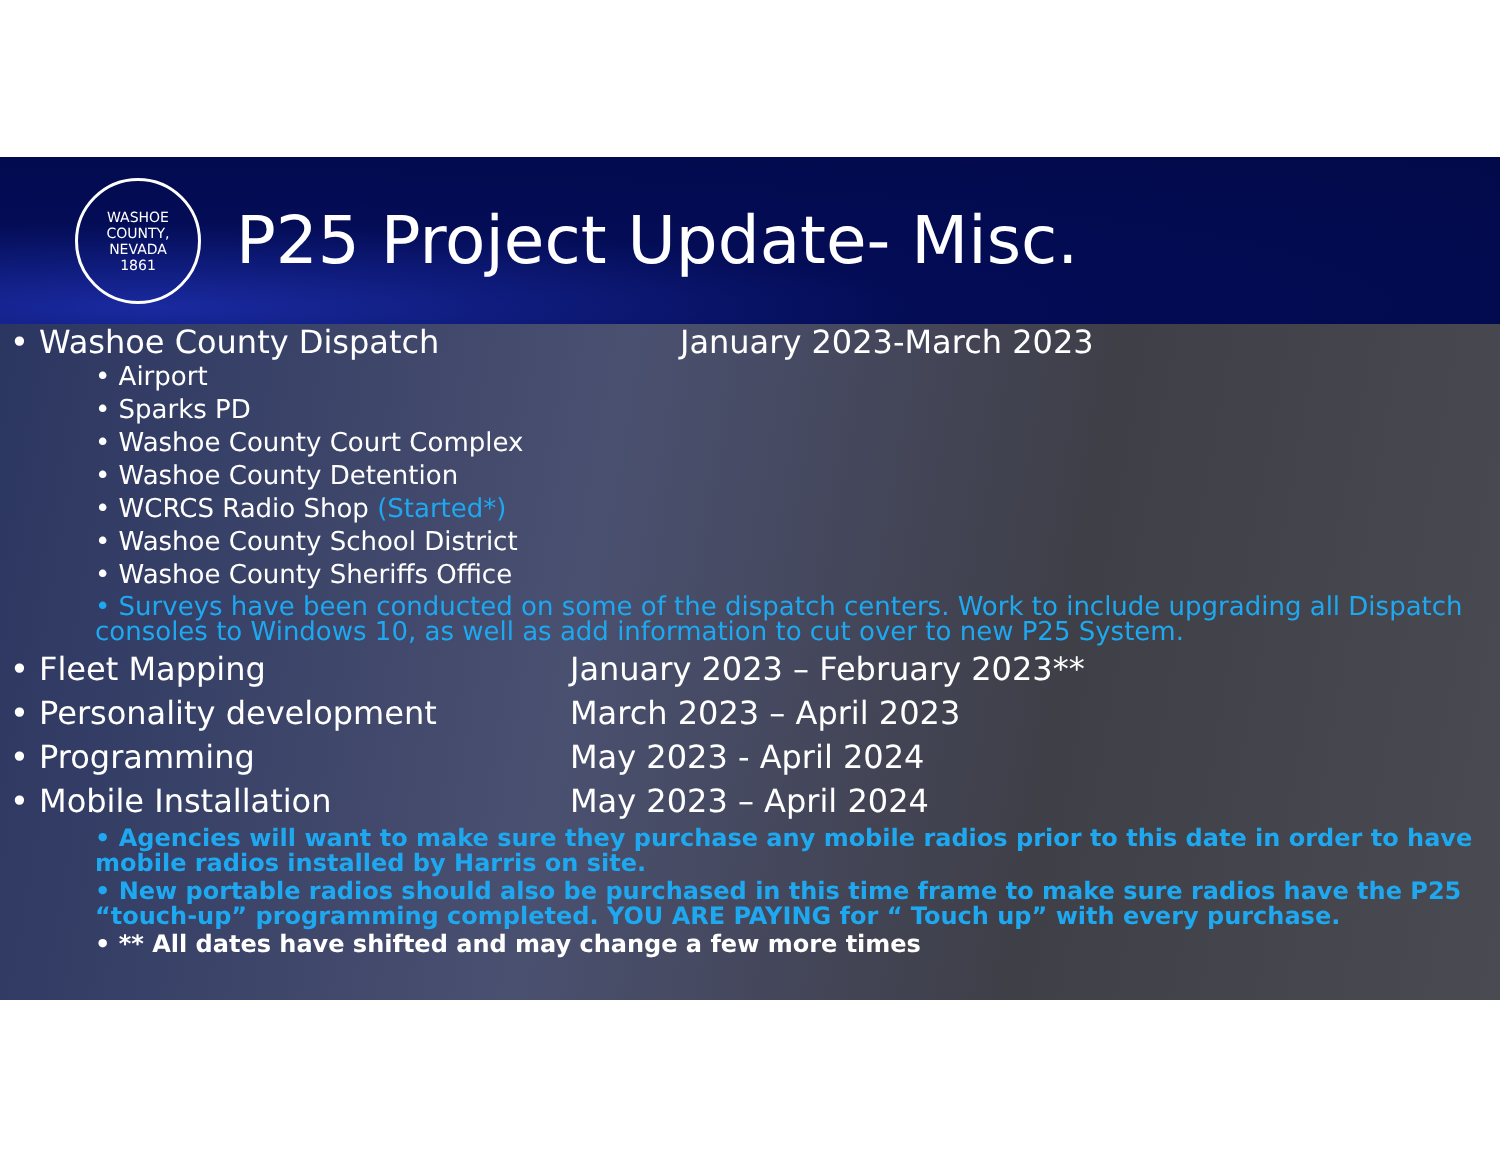WASHOE COUNTY, NEVADA
1861
P25 Project Update- Misc.
• Washoe County Dispatch January 2023-March 2023
• Airport
• Sparks PD
• Washoe County Court Complex
• Washoe County Detention
• WCRCS Radio Shop (Started*)
• Washoe County School District
• Washoe County Sheriffs Office
• Surveys have been conducted on some of the dispatch centers. Work to include upgrading all Dispatch consoles to Windows 10, as well as add information to cut over to new P25 System.
• Fleet Mapping January 2023 – February 2023**
• Personality development March 2023 – April 2023
• Programming May 2023 - April 2024
• Mobile Installation May 2023 – April 2024
• Agencies will want to make sure they purchase any mobile radios prior to this date in order to have mobile radios installed by Harris on site.
• New portable radios should also be purchased in this time frame to make sure radios have the P25 “touch-up” programming completed. YOU ARE PAYING for “ Touch up” with every purchase.
• ** All dates have shifted and may change a few more times